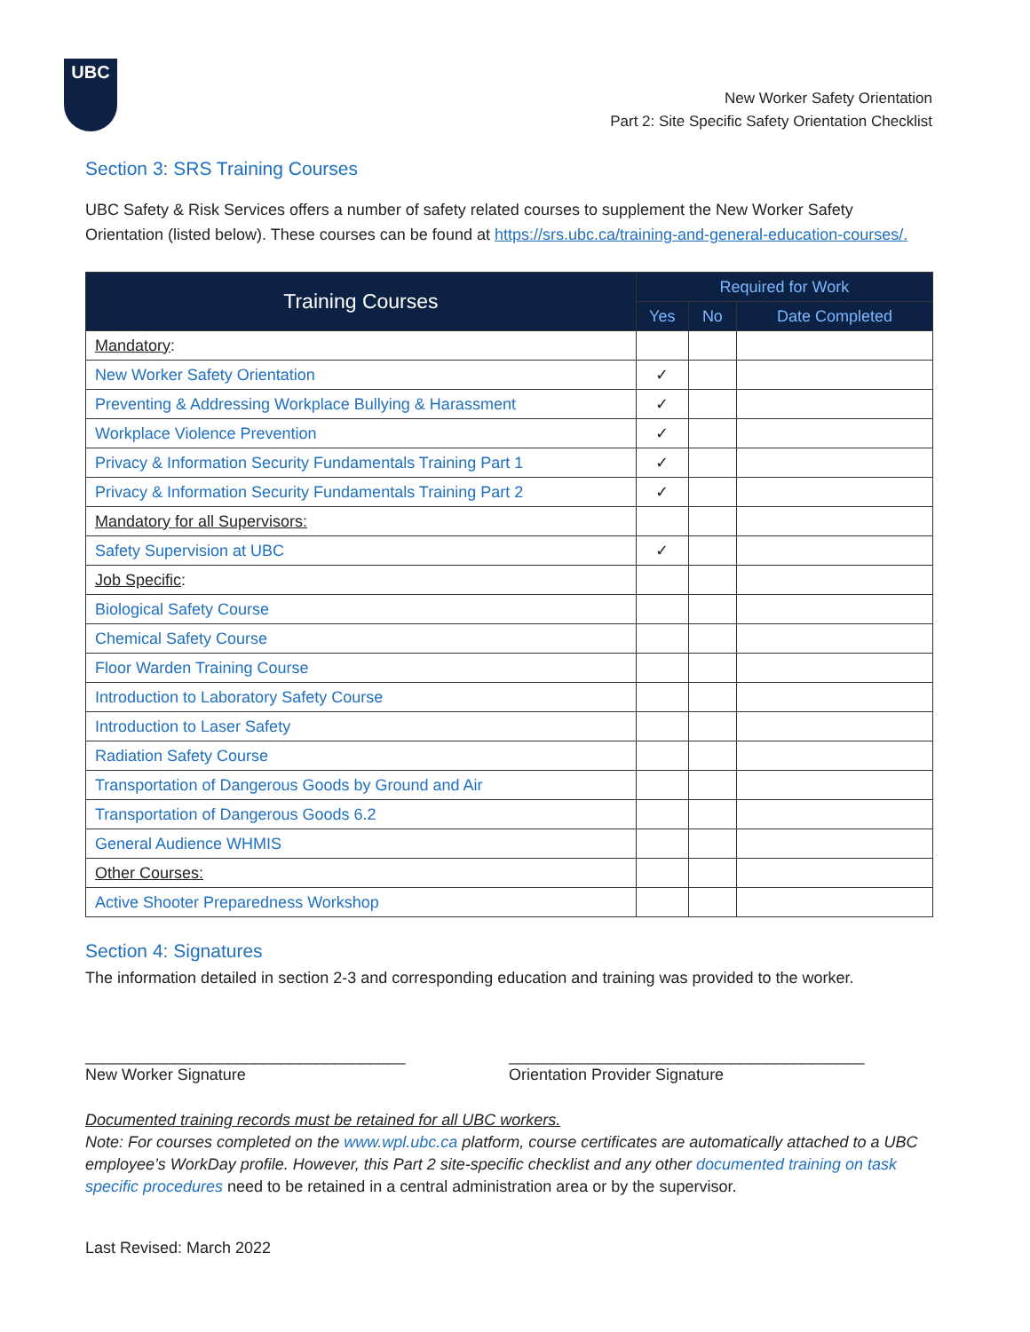UBC
New Worker Safety Orientation
Part 2: Site Specific Safety Orientation Checklist
Section 3: SRS Training Courses
UBC Safety & Risk Services offers a number of safety related courses to supplement the New Worker Safety Orientation (listed below). These courses can be found at https://srs.ubc.ca/training-and-general-education-courses/.
| Training Courses | Required for Work | | |
| --- | --- | --- | --- |
| | Yes | No | Date Completed |
| Mandatory : | | | |
| New Worker Safety Orientation | ✓ | | |
| Preventing & Addressing Workplace Bullying & Harassment | ✓ | | |
| Workplace Violence Prevention | ✓ | | |
| Privacy & Information Security Fundamentals Training Part 1 | ✓ | | |
| Privacy & Information Security Fundamentals Training Part 2 | ✓ | | |
| Mandatory for all Supervisors: | | | |
| Safety Supervision at UBC | ✓ | | |
| Job Specific : | | | |
| Biological Safety Course | | | |
| Chemical Safety Course | | | |
| Floor Warden Training Course | | | |
| Introduction to Laboratory Safety Course | | | |
| Introduction to Laser Safety | | | |
| Radiation Safety Course | | | |
| Transportation of Dangerous Goods by Ground and Air | | | |
| Transportation of Dangerous Goods 6.2 | | | |
| General Audience WHMIS | | | |
| Other Courses: | | | |
| Active Shooter Preparedness Workshop | | | |
Section 4: Signatures
The information detailed in section 2-3 and corresponding education and training was provided to the worker.
____________________________________
New Worker Signature
________________________________________
Orientation Provider Signature
Documented training records must be retained for all UBC workers.
Note: For courses completed on the www.wpl.ubc.ca platform, course certificates are automatically attached to a UBC employee’s WorkDay profile. However, this Part 2 site-specific checklist and any other documented training on task specific procedures need to be retained in a central administration area or by the supervisor.
Last Revised: March 2022